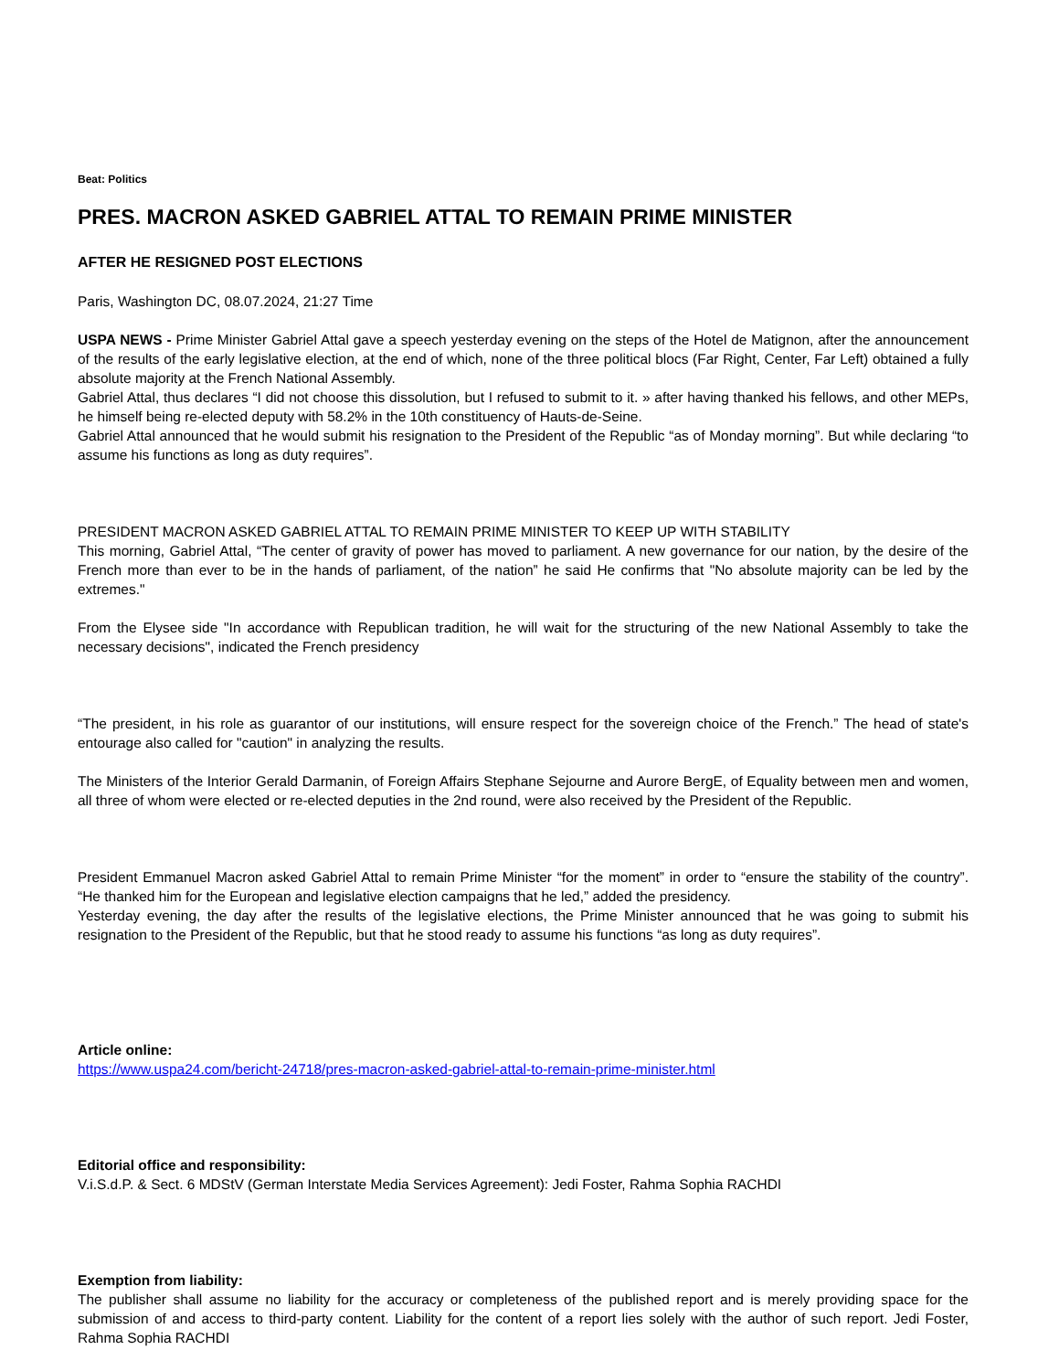Beat: Politics
PRES. MACRON ASKED GABRIEL ATTAL TO REMAIN PRIME MINISTER
AFTER HE RESIGNED POST ELECTIONS
Paris, Washington DC, 08.07.2024, 21:27 Time
USPA NEWS - Prime Minister Gabriel Attal gave a speech yesterday evening on the steps of the Hotel de Matignon, after the announcement of the results of the early legislative election, at the end of which, none of the three political blocs (Far Right, Center, Far Left) obtained a fully absolute majority at the French National Assembly.
Gabriel Attal, thus declares “I did not choose this dissolution, but I refused to submit to it. » after having thanked his fellows, and other MEPs, he himself being re-elected deputy with 58.2% in the 10th constituency of Hauts-de-Seine.
Gabriel Attal announced that he would submit his resignation to the President of the Republic “as of Monday morning”. But while declaring “to assume his functions as long as duty requires”.
PRESIDENT MACRON ASKED GABRIEL ATTAL TO REMAIN PRIME MINISTER TO KEEP UP WITH STABILITY
This morning, Gabriel Attal, “The center of gravity of power has moved to parliament. A new governance for our nation, by the desire of the French more than ever to be in the hands of parliament, of the nation” he said He confirms that "No absolute majority can be led by the extremes."
From the Elysee side "In accordance with Republican tradition, he will wait for the structuring of the new National Assembly to take the necessary decisions", indicated the French presidency
“The president, in his role as guarantor of our institutions, will ensure respect for the sovereign choice of the French.” The head of state's entourage also called for "caution" in analyzing the results.
The Ministers of the Interior Gerald Darmanin, of Foreign Affairs Stephane Sejourne and Aurore BergE, of Equality between men and women, all three of whom were elected or re-elected deputies in the 2nd round, were also received by the President of the Republic.
President Emmanuel Macron asked Gabriel Attal to remain Prime Minister “for the moment” in order to “ensure the stability of the country”. “He thanked him for the European and legislative election campaigns that he led,” added the presidency.
Yesterday evening, the day after the results of the legislative elections, the Prime Minister announced that he was going to submit his resignation to the President of the Republic, but that he stood ready to assume his functions “as long as duty requires”.
Article online:
https://www.uspa24.com/bericht-24718/pres-macron-asked-gabriel-attal-to-remain-prime-minister.html
Editorial office and responsibility:
V.i.S.d.P. & Sect. 6 MDStV (German Interstate Media Services Agreement): Jedi Foster, Rahma Sophia RACHDI
Exemption from liability:
The publisher shall assume no liability for the accuracy or completeness of the published report and is merely providing space for the submission of and access to third-party content. Liability for the content of a report lies solely with the author of such report. Jedi Foster, Rahma Sophia RACHDI